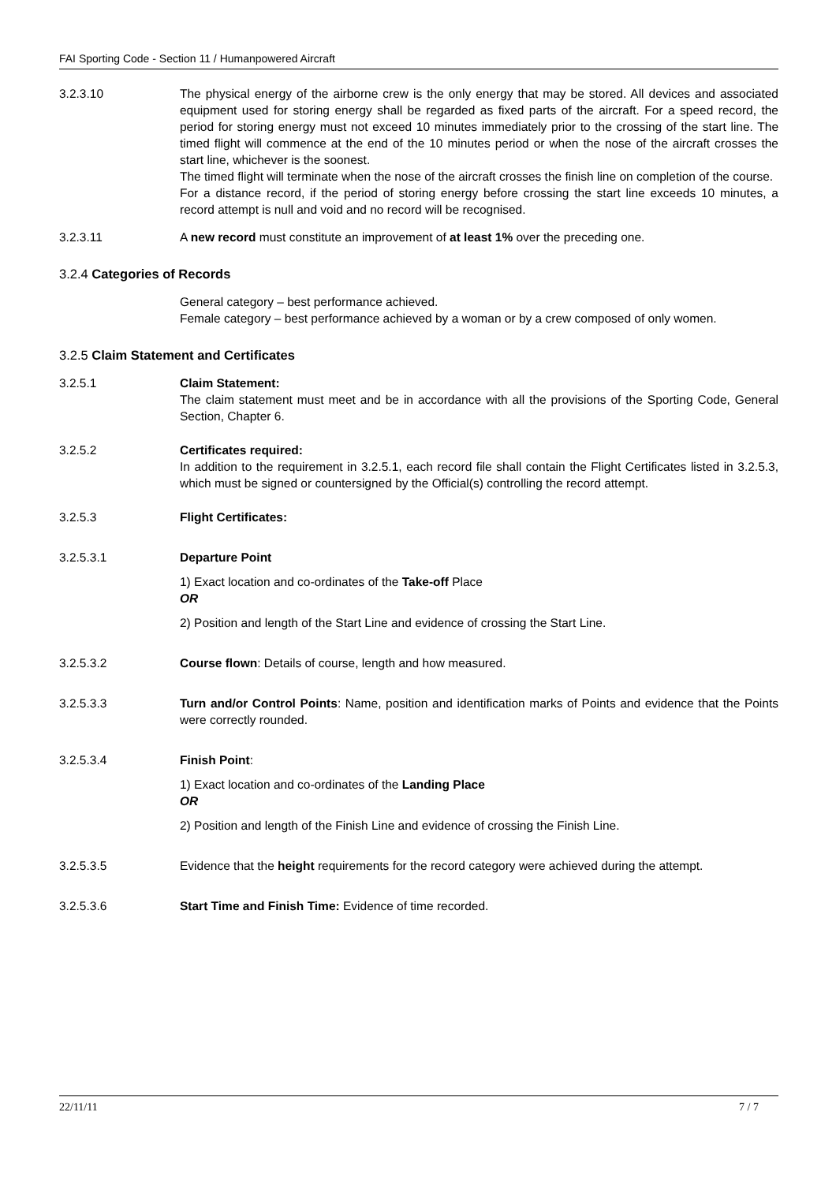FAI Sporting Code - Section 11 / Humanpowered Aircraft
3.2.3.10 The physical energy of the airborne crew is the only energy that may be stored. All devices and associated equipment used for storing energy shall be regarded as fixed parts of the aircraft. For a speed record, the period for storing energy must not exceed 10 minutes immediately prior to the crossing of the start line. The timed flight will commence at the end of the 10 minutes period or when the nose of the aircraft crosses the start line, whichever is the soonest.
The timed flight will terminate when the nose of the aircraft crosses the finish line on completion of the course.
For a distance record, if the period of storing energy before crossing the start line exceeds 10 minutes, a record attempt is null and void and no record will be recognised.
3.2.3.11 A new record must constitute an improvement of at least 1% over the preceding one.
3.2.4 Categories of Records
General category – best performance achieved.
Female category – best performance achieved by a woman or by a crew composed of only women.
3.2.5 Claim Statement and Certificates
3.2.5.1 Claim Statement:
The claim statement must meet and be in accordance with all the provisions of the Sporting Code, General Section, Chapter 6.
3.2.5.2 Certificates required:
In addition to the requirement in 3.2.5.1, each record file shall contain the Flight Certificates listed in 3.2.5.3, which must be signed or countersigned by the Official(s) controlling the record attempt.
3.2.5.3 Flight Certificates:
3.2.5.3.1 Departure Point
1) Exact location and co-ordinates of the Take-off Place
OR
2) Position and length of the Start Line and evidence of crossing the Start Line.
3.2.5.3.2 Course flown: Details of course, length and how measured.
3.2.5.3.3 Turn and/or Control Points: Name, position and identification marks of Points and evidence that the Points were correctly rounded.
3.2.5.3.4 Finish Point:
1) Exact location and co-ordinates of the Landing Place
OR
2) Position and length of the Finish Line and evidence of crossing the Finish Line.
3.2.5.3.5 Evidence that the height requirements for the record category were achieved during the attempt.
3.2.5.3.6 Start Time and Finish Time: Evidence of time recorded.
22/11/11 7 / 7